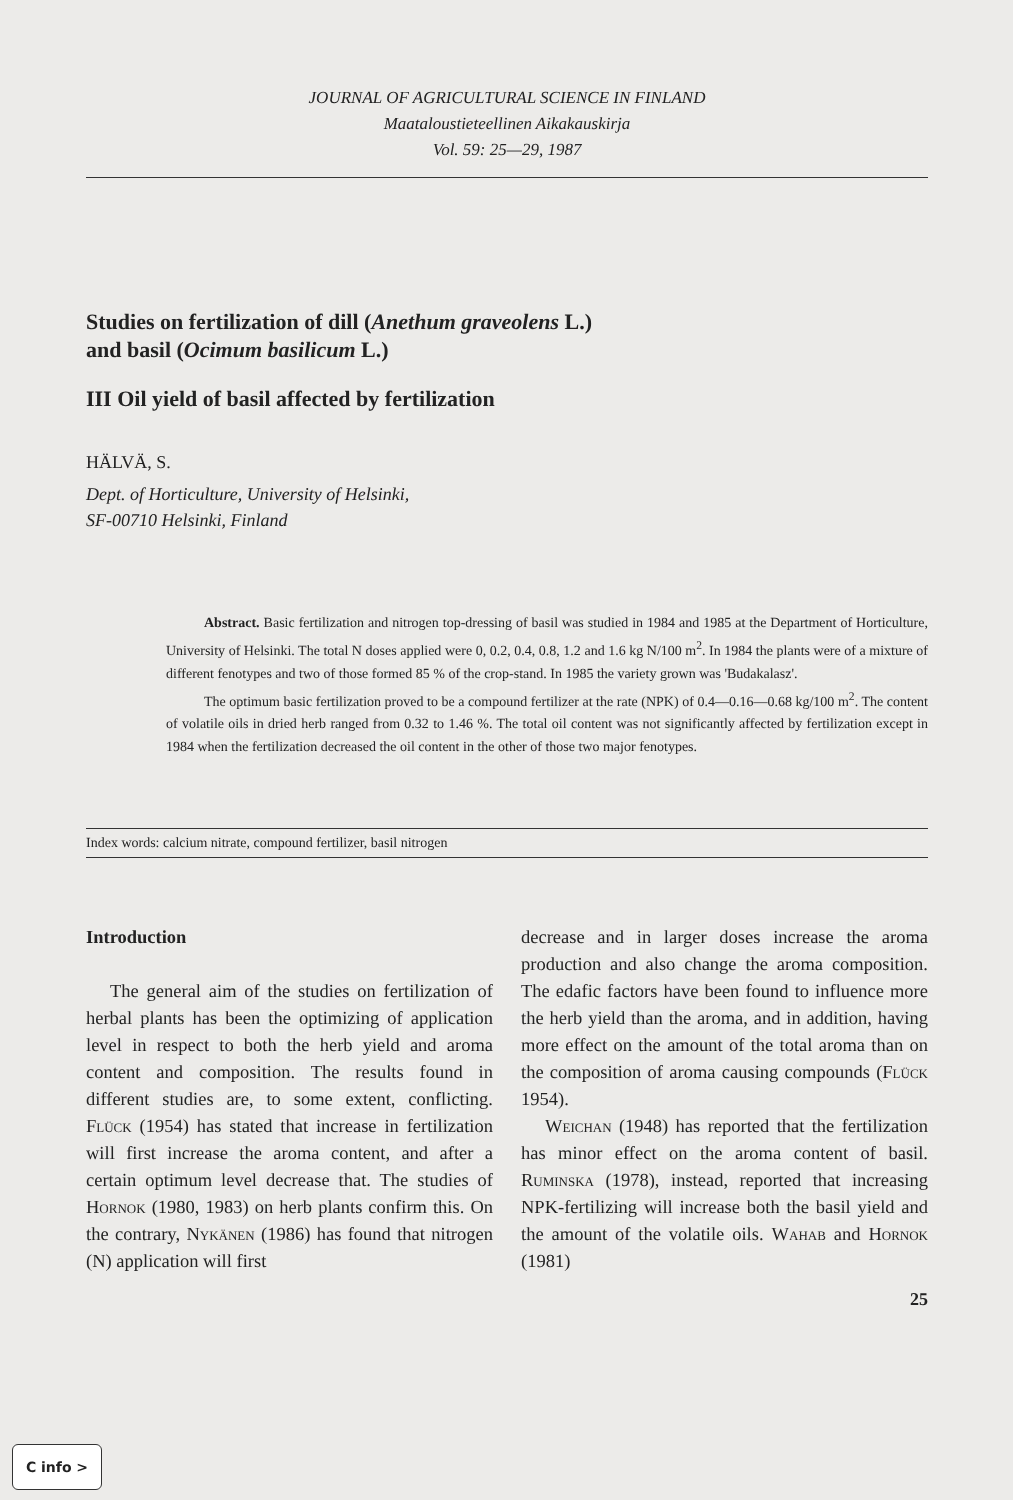JOURNAL OF AGRICULTURAL SCIENCE IN FINLAND
Maataloustieteellinen Aikakauskirja
Vol. 59: 25—29, 1987
Studies on fertilization of dill (Anethum graveolens L.)
and basil (Ocimum basilicum L.)
III Oil yield of basil affected by fertilization
HÄLVÄ, S.
Dept. of Horticulture, University of Helsinki,
SF-00710 Helsinki, Finland
Abstract. Basic fertilization and nitrogen top-dressing of basil was studied in 1984 and 1985 at the Department of Horticulture, University of Helsinki. The total N doses applied were 0, 0.2, 0.4, 0.8, 1.2 and 1.6 kg N/100 m<sup>2</sup>. In 1984 the plants were of a mixture of different fenotypes and two of those formed 85 % of the crop-stand. In 1985 the variety grown was 'Budakalasz'.
The optimum basic fertilization proved to be a compound fertilizer at the rate (NPK) of 0.4—0.16—0.68 kg/100 m<sup>2</sup>. The content of volatile oils in dried herb ranged from 0.32 to 1.46 %. The total oil content was not significantly affected by fertilization except in 1984 when the fertilization decreased the oil content in the other of those two major fenotypes.
Index words: calcium nitrate, compound fertilizer, basil nitrogen
Introduction
The general aim of the studies on fertilization of herbal plants has been the optimizing of application level in respect to both the herb yield and aroma content and composition. The results found in different studies are, to some extent, conflicting. Flück (1954) has stated that increase in fertilization will first increase the aroma content, and after a certain optimum level decrease that. The studies of Hornok (1980, 1983) on herb plants confirm this. On the contrary, Nykänen (1986) has found that nitrogen (N) application will first
decrease and in larger doses increase the aroma production and also change the aroma composition. The edafic factors have been found to influence more the herb yield than the aroma, and in addition, having more effect on the amount of the total aroma than on the composition of aroma causing compounds (Flück 1954).
Weichan (1948) has reported that the fertilization has minor effect on the aroma content of basil. Ruminska (1978), instead, reported that increasing NPK-fertilizing will increase both the basil yield and the amount of the volatile oils. Wahab and Hornok (1981)
25
C info >